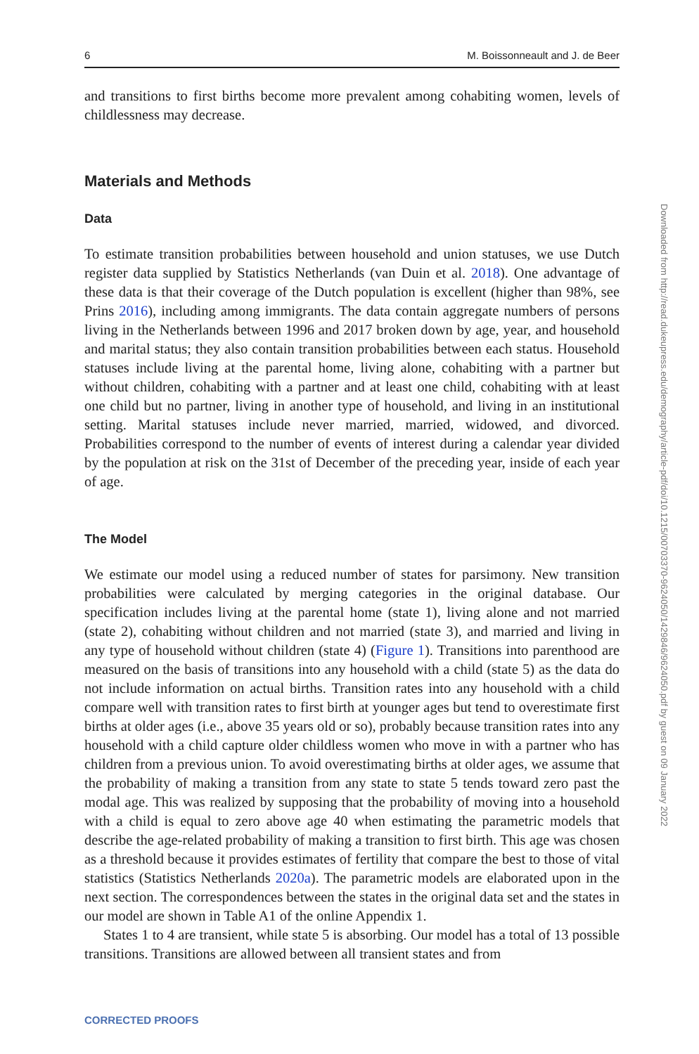6 M. Boissonneault and J. de Beer
and transitions to first births become more prevalent among cohabiting women, levels of childlessness may decrease.
Materials and Methods
Data
To estimate transition probabilities between household and union statuses, we use Dutch register data supplied by Statistics Netherlands (van Duin et al. 2018). One advantage of these data is that their coverage of the Dutch population is excellent (higher than 98%, see Prins 2016), including among immigrants. The data contain aggregate numbers of persons living in the Netherlands between 1996 and 2017 broken down by age, year, and household and marital status; they also contain transition probabilities between each status. Household statuses include living at the parental home, living alone, cohabiting with a partner but without children, cohabiting with a partner and at least one child, cohabiting with at least one child but no partner, living in another type of household, and living in an institutional setting. Marital statuses include never married, married, widowed, and divorced. Probabilities correspond to the number of events of interest during a calendar year divided by the population at risk on the 31st of December of the preceding year, inside of each year of age.
The Model
We estimate our model using a reduced number of states for parsimony. New transition probabilities were calculated by merging categories in the original database. Our specification includes living at the parental home (state 1), living alone and not married (state 2), cohabiting without children and not married (state 3), and married and living in any type of household without children (state 4) (Figure 1). Transitions into parenthood are measured on the basis of transitions into any household with a child (state 5) as the data do not include information on actual births. Transition rates into any household with a child compare well with transition rates to first birth at younger ages but tend to overestimate first births at older ages (i.e., above 35 years old or so), probably because transition rates into any household with a child capture older childless women who move in with a partner who has children from a previous union. To avoid overestimating births at older ages, we assume that the probability of making a transition from any state to state 5 tends toward zero past the modal age. This was realized by supposing that the probability of moving into a household with a child is equal to zero above age 40 when estimating the parametric models that describe the age-related probability of making a transition to first birth. This age was chosen as a threshold because it provides estimates of fertility that compare the best to those of vital statistics (Statistics Netherlands 2020a). The parametric models are elaborated upon in the next section. The correspondences between the states in the original data set and the states in our model are shown in Table A1 of the online Appendix 1.
States 1 to 4 are transient, while state 5 is absorbing. Our model has a total of 13 possible transitions. Transitions are allowed between all transient states and from
Downloaded from http://read.dukeupress.edu/demography/article-pdf/doi/10.1215/00703370-9624050/1429846/9624050.pdf by guest on 09 January 2022
CORRECTED PROOFS